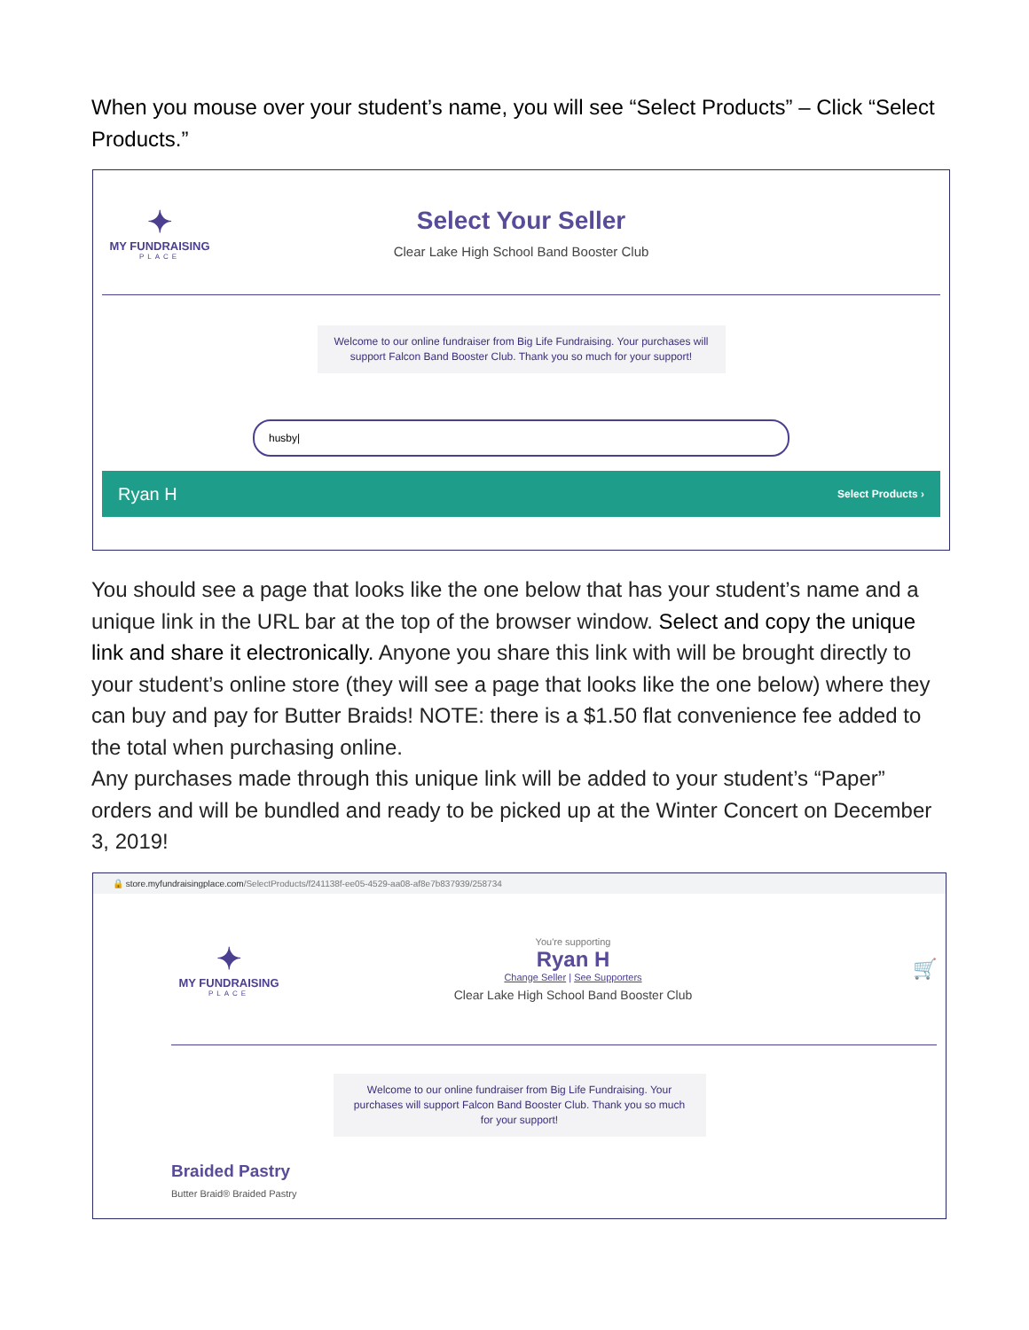When you mouse over your student’s name, you will see “Select Products” – Click “Select Products.”
✦
MY FUNDRAISING
PLACE
Select Your Seller
Clear Lake High School Band Booster Club
Welcome to our online fundraiser from Big Life Fundraising. Your purchases will support Falcon Band Booster Club. Thank you so much for your support!
husby|
Ryan H Select Products ›
You should see a page that looks like the one below that has your student’s name and a unique link in the URL bar at the top of the browser window. Select and copy the unique link and share it electronically. Anyone you share this link with will be brought directly to your student’s online store (they will see a page that looks like the one below) where they can buy and pay for Butter Braids! NOTE: there is a $1.50 flat convenience fee added to the total when purchasing online.
Any purchases made through this unique link will be added to your student’s “Paper” orders and will be bundled and ready to be picked up at the Winter Concert on December 3, 2019!
🔒 store.myfundraisingplace.com/SelectProducts/f241138f-ee05-4529-aa08-af8e7b837939/258734
✦
MY FUNDRAISING
PLACE
You're supporting
Ryan H
Change Seller | See Supporters
Clear Lake High School Band Booster Club
🛒
Welcome to our online fundraiser from Big Life Fundraising. Your purchases will support Falcon Band Booster Club. Thank you so much for your support!
Braided Pastry
Butter Braid® Braided Pastry